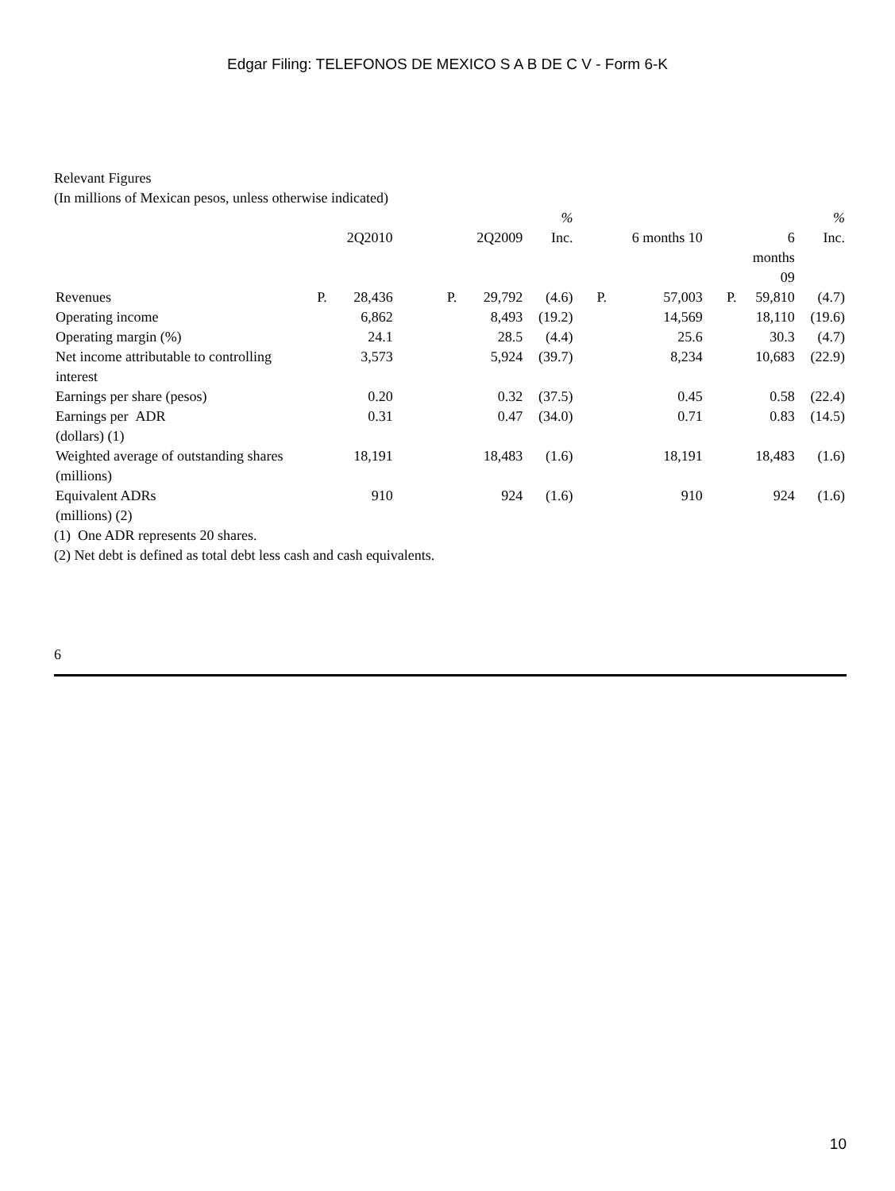Edgar Filing: TELEFONOS DE MEXICO S A B DE C V - Form 6-K
Relevant Figures
(In millions of Mexican pesos, unless otherwise indicated)
| | | | | | % | | | | | % |
| | | 2Q2010 | | 2Q2009 | Inc. | | 6 months 10 | | 6 months 09 | Inc. |
| Revenues | P. | 28,436 | P. | 29,792 | (4.6) | P. | 57,003 | P. | 59,810 | (4.7) |
| Operating income | | 6,862 | | 8,493 | (19.2) | | 14,569 | | 18,110 | (19.6) |
| Operating margin (%) | | 24.1 | | 28.5 | (4.4) | | 25.6 | | 30.3 | (4.7) |
| Net income attributable to controlling interest | | 3,573 | | 5,924 | (39.7) | | 8,234 | | 10,683 | (22.9) |
| Earnings per share (pesos) | | 0.20 | | 0.32 | (37.5) | | 0.45 | | 0.58 | (22.4) |
| Earnings per ADR (dollars) (1) | | 0.31 | | 0.47 | (34.0) | | 0.71 | | 0.83 | (14.5) |
| Weighted average of outstanding shares (millions) | | 18,191 | | 18,483 | (1.6) | | 18,191 | | 18,483 | (1.6) |
| Equivalent ADRs (millions) (2) | | 910 | | 924 | (1.6) | | 910 | | 924 | (1.6) |
(1) One ADR represents 20 shares.
(2) Net debt is defined as total debt less cash and cash equivalents.
6
10